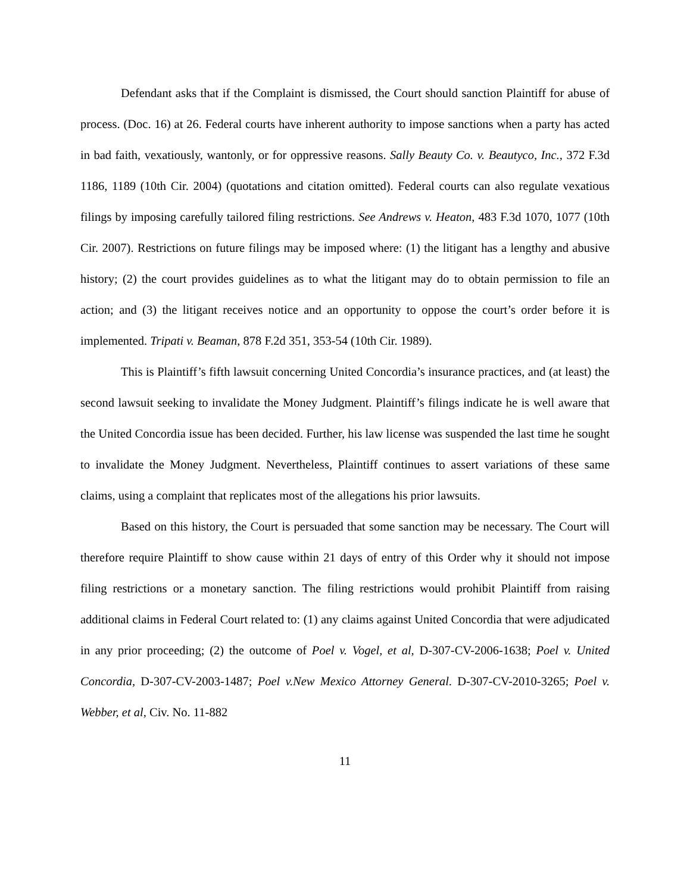Defendant asks that if the Complaint is dismissed, the Court should sanction Plaintiff for abuse of process. (Doc. 16) at 26. Federal courts have inherent authority to impose sanctions when a party has acted in bad faith, vexatiously, wantonly, or for oppressive reasons. Sally Beauty Co. v. Beautyco, Inc., 372 F.3d 1186, 1189 (10th Cir. 2004) (quotations and citation omitted). Federal courts can also regulate vexatious filings by imposing carefully tailored filing restrictions. See Andrews v. Heaton, 483 F.3d 1070, 1077 (10th Cir. 2007). Restrictions on future filings may be imposed where: (1) the litigant has a lengthy and abusive history; (2) the court provides guidelines as to what the litigant may do to obtain permission to file an action; and (3) the litigant receives notice and an opportunity to oppose the court’s order before it is implemented. Tripati v. Beaman, 878 F.2d 351, 353-54 (10th Cir. 1989).
This is Plaintiff’s fifth lawsuit concerning United Concordia’s insurance practices, and (at least) the second lawsuit seeking to invalidate the Money Judgment. Plaintiff’s filings indicate he is well aware that the United Concordia issue has been decided. Further, his law license was suspended the last time he sought to invalidate the Money Judgment. Nevertheless, Plaintiff continues to assert variations of these same claims, using a complaint that replicates most of the allegations his prior lawsuits.
Based on this history, the Court is persuaded that some sanction may be necessary. The Court will therefore require Plaintiff to show cause within 21 days of entry of this Order why it should not impose filing restrictions or a monetary sanction. The filing restrictions would prohibit Plaintiff from raising additional claims in Federal Court related to: (1) any claims against United Concordia that were adjudicated in any prior proceeding; (2) the outcome of Poel v. Vogel, et al, D-307-CV-2006-1638; Poel v. United Concordia, D-307-CV-2003-1487; Poel v.New Mexico Attorney General. D-307-CV-2010-3265; Poel v. Webber, et al, Civ. No. 11-882
11